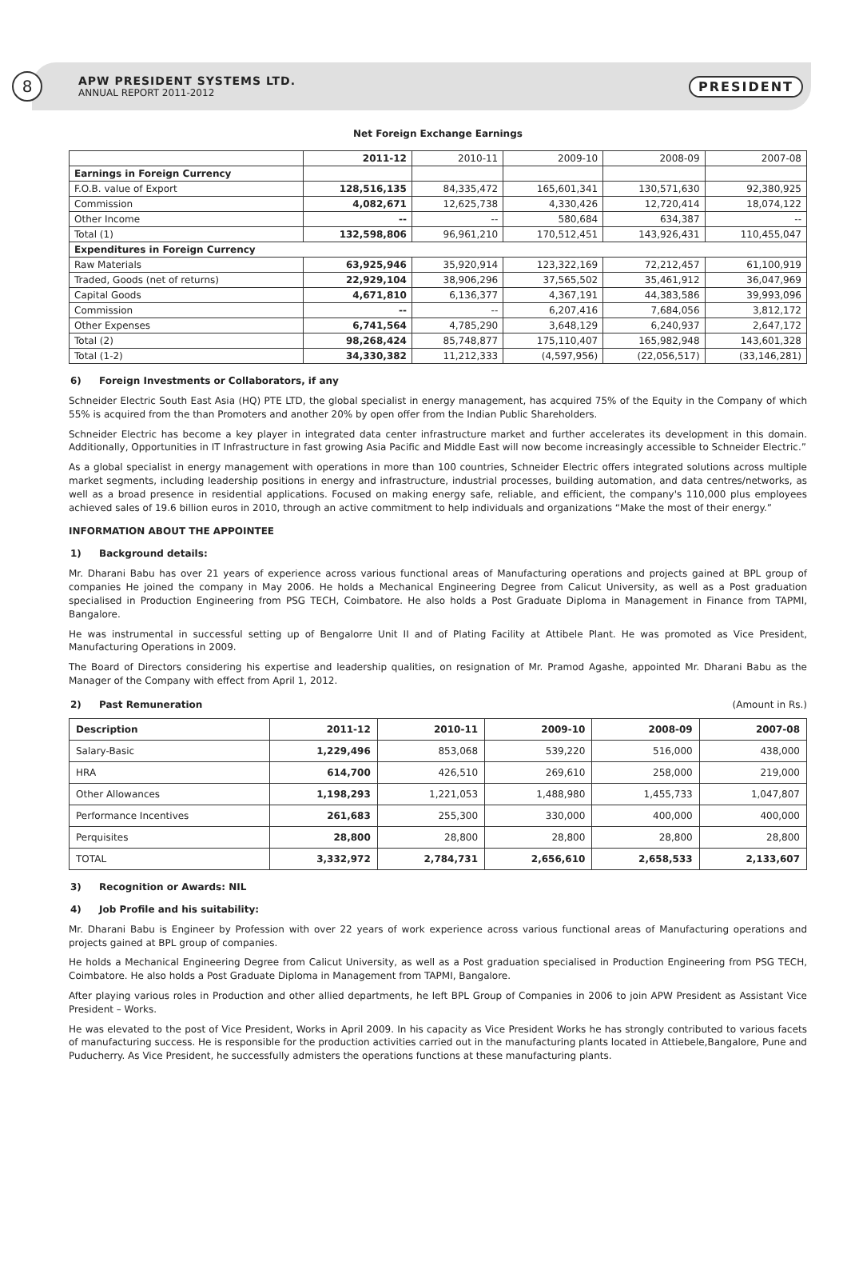8
APW PRESIDENT SYSTEMS LTD.
ANNUAL REPORT 2011-2012
PRESIDENT
Net Foreign Exchange Earnings
| | 2011-12 | 2010-11 | 2009-10 | 2008-09 | 2007-08 |
| Earnings in Foreign Currency | | | | | |
| F.O.B. value of Export | 128,516,135 | 84,335,472 | 165,601,341 | 130,571,630 | 92,380,925 |
| Commission | 4,082,671 | 12,625,738 | 4,330,426 | 12,720,414 | 18,074,122 |
| Other Income | -- | -- | 580,684 | 634,387 | -- |
| Total (1) | 132,598,806 | 96,961,210 | 170,512,451 | 143,926,431 | 110,455,047 |
| Expenditures in Foreign Currency | | | | | |
| Raw Materials | 63,925,946 | 35,920,914 | 123,322,169 | 72,212,457 | 61,100,919 |
| Traded, Goods (net of returns) | 22,929,104 | 38,906,296 | 37,565,502 | 35,461,912 | 36,047,969 |
| Capital Goods | 4,671,810 | 6,136,377 | 4,367,191 | 44,383,586 | 39,993,096 |
| Commission | -- | -- | 6,207,416 | 7,684,056 | 3,812,172 |
| Other Expenses | 6,741,564 | 4,785,290 | 3,648,129 | 6,240,937 | 2,647,172 |
| Total (2) | 98,268,424 | 85,748,877 | 175,110,407 | 165,982,948 | 143,601,328 |
| Total (1-2) | 34,330,382 | 11,212,333 | (4,597,956) | (22,056,517) | (33,146,281) |
6) Foreign Investments or Collaborators, if any
Schneider Electric South East Asia (HQ) PTE LTD, the global specialist in energy management, has acquired 75% of the Equity in the Company of which 55% is acquired from the than Promoters and another 20% by open offer from the Indian Public Shareholders.
Schneider Electric has become a key player in integrated data center infrastructure market and further accelerates its development in this domain. Additionally, Opportunities in IT Infrastructure in fast growing Asia Pacific and Middle East will now become increasingly accessible to Schneider Electric.”
As a global specialist in energy management with operations in more than 100 countries, Schneider Electric offers integrated solutions across multiple market segments, including leadership positions in energy and infrastructure, industrial processes, building automation, and data centres/networks, as well as a broad presence in residential applications. Focused on making energy safe, reliable, and efficient, the company's 110,000 plus employees achieved sales of 19.6 billion euros in 2010, through an active commitment to help individuals and organizations “Make the most of their energy.”
INFORMATION ABOUT THE APPOINTEE
1) Background details:
Mr. Dharani Babu has over 21 years of experience across various functional areas of Manufacturing operations and projects gained at BPL group of companies He joined the company in May 2006. He holds a Mechanical Engineering Degree from Calicut University, as well as a Post graduation specialised in Production Engineering from PSG TECH, Coimbatore. He also holds a Post Graduate Diploma in Management in Finance from TAPMI, Bangalore.
He was instrumental in successful setting up of Bengalorre Unit II and of Plating Facility at Attibele Plant. He was promoted as Vice President, Manufacturing Operations in 2009.
The Board of Directors considering his expertise and leadership qualities, on resignation of Mr. Pramod Agashe, appointed Mr. Dharani Babu as the Manager of the Company with effect from April 1, 2012.
2) Past Remuneration (Amount in Rs.)
| Description | 2011-12 | 2010-11 | 2009-10 | 2008-09 | 2007-08 |
| --- | --- | --- | --- | --- | --- |
| Salary-Basic | 1,229,496 | 853,068 | 539,220 | 516,000 | 438,000 |
| HRA | 614,700 | 426,510 | 269,610 | 258,000 | 219,000 |
| Other Allowances | 1,198,293 | 1,221,053 | 1,488,980 | 1,455,733 | 1,047,807 |
| Performance Incentives | 261,683 | 255,300 | 330,000 | 400,000 | 400,000 |
| Perquisites | 28,800 | 28,800 | 28,800 | 28,800 | 28,800 |
| TOTAL | 3,332,972 | 2,784,731 | 2,656,610 | 2,658,533 | 2,133,607 |
3) Recognition or Awards: NIL
4) Job Profile and his suitability:
Mr. Dharani Babu is Engineer by Profession with over 22 years of work experience across various functional areas of Manufacturing operations and projects gained at BPL group of companies.
He holds a Mechanical Engineering Degree from Calicut University, as well as a Post graduation specialised in Production Engineering from PSG TECH, Coimbatore. He also holds a Post Graduate Diploma in Management from TAPMI, Bangalore.
After playing various roles in Production and other allied departments, he left BPL Group of Companies in 2006 to join APW President as Assistant Vice President – Works.
He was elevated to the post of Vice President, Works in April 2009. In his capacity as Vice President Works he has strongly contributed to various facets of manufacturing success. He is responsible for the production activities carried out in the manufacturing plants located in Attiebele,Bangalore, Pune and Puducherry. As Vice President, he successfully admisters the operations functions at these manufacturing plants.